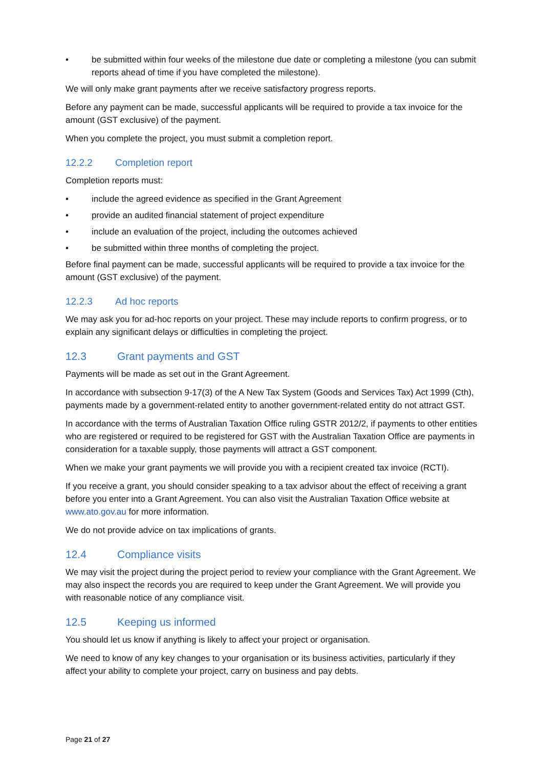• be submitted within four weeks of the milestone due date or completing a milestone (you can submit reports ahead of time if you have completed the milestone).
We will only make grant payments after we receive satisfactory progress reports.
Before any payment can be made, successful applicants will be required to provide a tax invoice for the amount (GST exclusive) of the payment.
When you complete the project, you must submit a completion report.
12.2.2 Completion report
Completion reports must:
• include the agreed evidence as specified in the Grant Agreement
• provide an audited financial statement of project expenditure
• include an evaluation of the project, including the outcomes achieved
• be submitted within three months of completing the project.
Before final payment can be made, successful applicants will be required to provide a tax invoice for the amount (GST exclusive) of the payment.
12.2.3 Ad hoc reports
We may ask you for ad-hoc reports on your project. These may include reports to confirm progress, or to explain any significant delays or difficulties in completing the project.
12.3 Grant payments and GST
Payments will be made as set out in the Grant Agreement.
In accordance with subsection 9-17(3) of the A New Tax System (Goods and Services Tax) Act 1999 (Cth), payments made by a government-related entity to another government-related entity do not attract GST.
In accordance with the terms of Australian Taxation Office ruling GSTR 2012/2, if payments to other entities who are registered or required to be registered for GST with the Australian Taxation Office are payments in consideration for a taxable supply, those payments will attract a GST component.
When we make your grant payments we will provide you with a recipient created tax invoice (RCTI).
If you receive a grant, you should consider speaking to a tax advisor about the effect of receiving a grant before you enter into a Grant Agreement. You can also visit the Australian Taxation Office website at www.ato.gov.au for more information.
We do not provide advice on tax implications of grants.
12.4 Compliance visits
We may visit the project during the project period to review your compliance with the Grant Agreement. We may also inspect the records you are required to keep under the Grant Agreement. We will provide you with reasonable notice of any compliance visit.
12.5 Keeping us informed
You should let us know if anything is likely to affect your project or organisation.
We need to know of any key changes to your organisation or its business activities, particularly if they affect your ability to complete your project, carry on business and pay debts.
Page 21 of 27